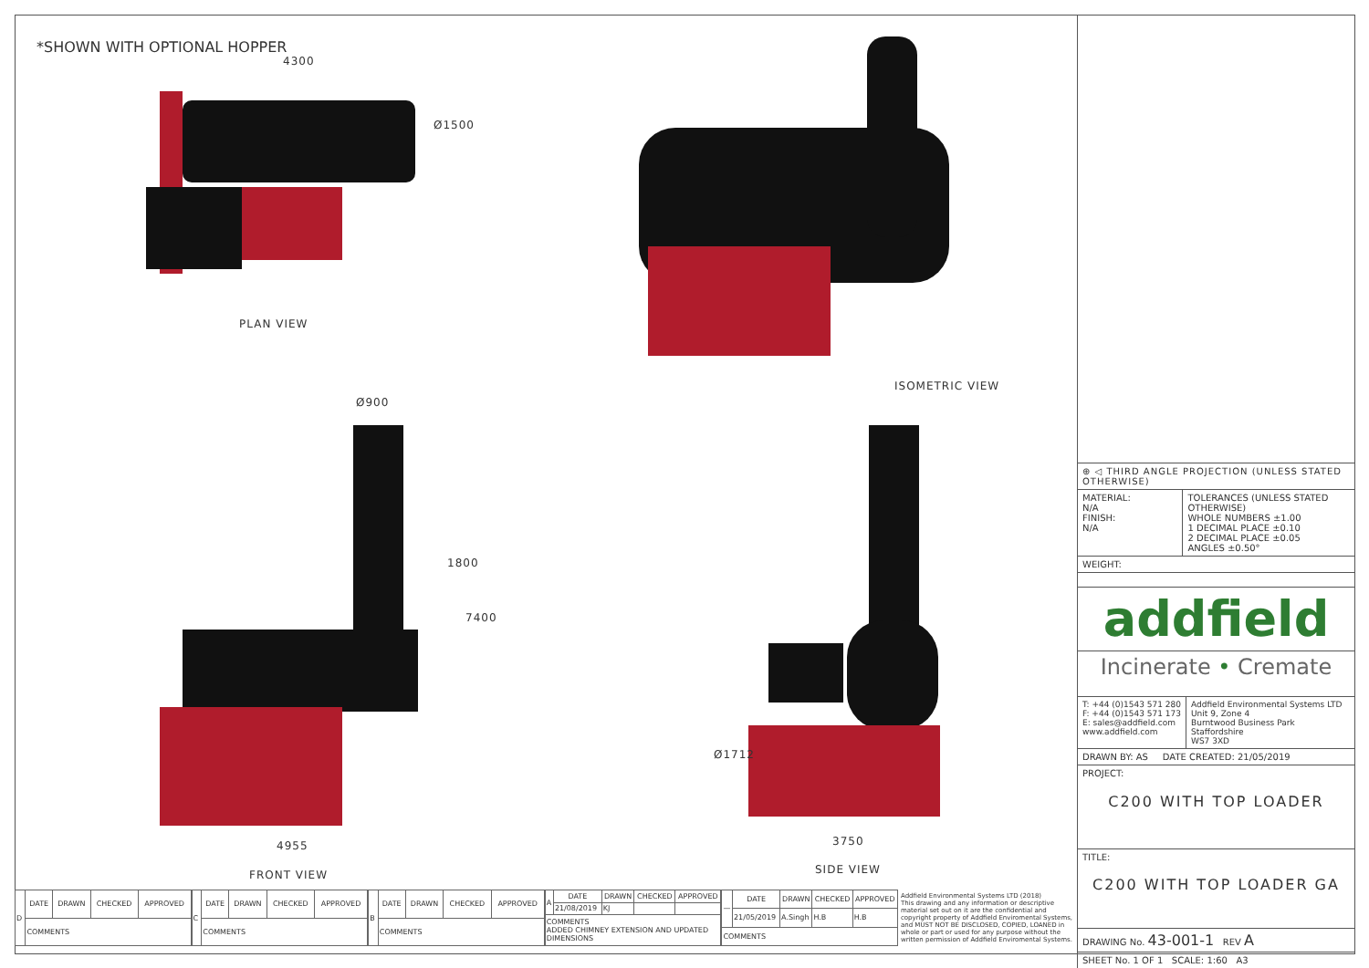*SHOWN WITH OPTIONAL HOPPER
4300
Ø1500
PLAN VIEW
ISOMETRIC VIEW
Ø900
1800
7400
4955
FRONT VIEW
Ø1712
3750
SIDE VIEW
⊕ ◁ THIRD ANGLE PROJECTION (UNLESS STATED OTHERWISE)
MATERIAL:
N/A
FINISH:
N/A
TOLERANCES (UNLESS STATED OTHERWISE)
WHOLE NUMBERS ±1.00
1 DECIMAL PLACE ±0.10
2 DECIMAL PLACE ±0.05
ANGLES ±0.50°
WEIGHT:
addfield
Incinerate • Cremate
T: +44 (0)1543 571 280
F: +44 (0)1543 571 173
E: sales@addfield.com
www.addfield.com
Addfield Environmental Systems LTD
Unit 9, Zone 4
Burntwood Business Park
Staffordshire
WS7 3XD
DRAWN BY: AS DATE CREATED: 21/05/2019
PROJECT:
C200 WITH TOP LOADER
TITLE:
C200 WITH TOP LOADER GA
DRAWING No. 43-001-1 REV A
SHEET No. 1 OF 1 SCALE: 1:60 A3
| D | DATE | DRAWN | CHECKED | APPROVED |
| | COMMENTS | | | |
| C | DATE | DRAWN | CHECKED | APPROVED |
| | COMMENTS | | | |
| B | DATE | DRAWN | CHECKED | APPROVED |
| | COMMENTS | | | |
| A | DATE | DRAWN | CHECKED | APPROVED |
| | 21/08/2019 | KJ | | |
| COMMENTS ADDED CHIMNEY EXTENSION AND UPDATED DIMENSIONS | | | | |
| — | DATE | DRAWN | CHECKED | APPROVED |
| | 21/05/2019 | A.Singh | H.B | H.B |
| COMMENTS | | | | |
Addfield Environmental Systems LTD (2018)
This drawing and any information or descriptive material set out on it are the confidential and copyright property of Addfield Enviromental Systems, and MUST NOT BE DISCLOSED, COPIED, LOANED in whole or part or used for any purpose without the written permission of Addfield Enviromental Systems.